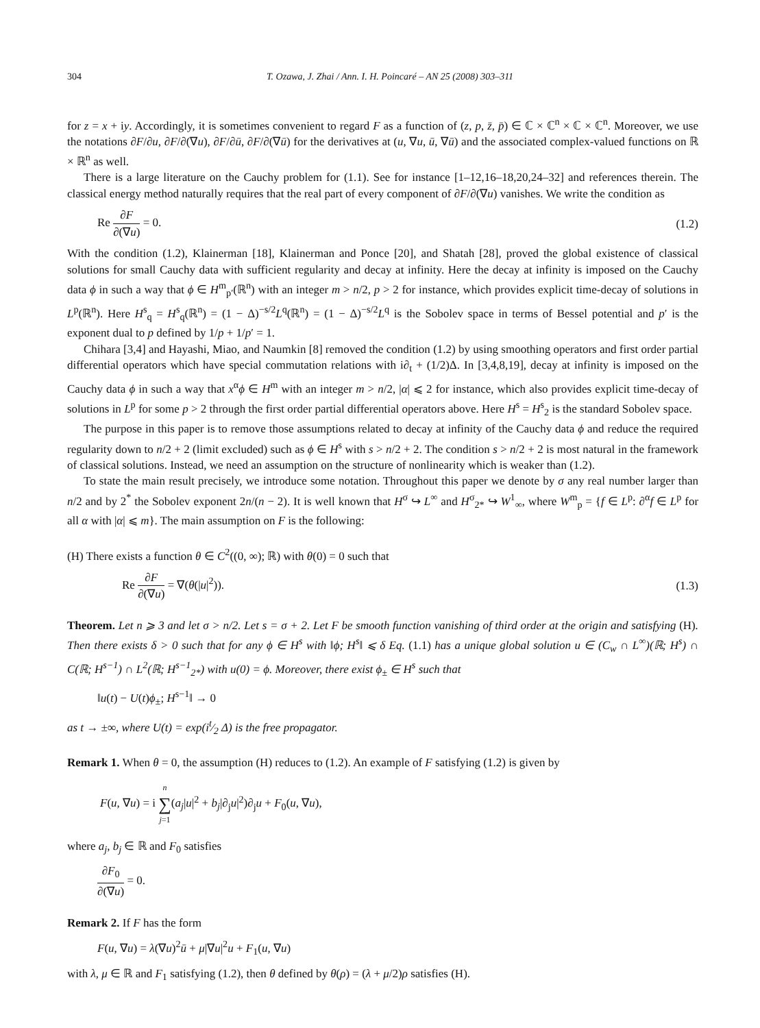304 T. Ozawa, J. Zhai / Ann. I. H. Poincaré – AN 25 (2008) 303–311
for z = x + iy. Accordingly, it is sometimes convenient to regard F as a function of (z, p, z̄, p̄) ∈ ℂ × ℂ<sup>n</sup> × ℂ × ℂ<sup>n</sup>. Moreover, we use the notations ∂F/∂u, ∂F/∂(∇u), ∂F/∂ū, ∂F/∂(∇ū) for the derivatives at (u, ∇u, ū, ∇ū) and the associated complex-valued functions on ℝ × ℝ<sup>n</sup> as well.
There is a large literature on the Cauchy problem for (1.1). See for instance [1–12,16–18,20,24–32] and references therein. The classical energy method naturally requires that the real part of every component of ∂F/∂(∇u) vanishes. We write the condition as
Re ∂F ∂(∇u) = 0. (1.2)
With the condition (1.2), Klainerman [18], Klainerman and Ponce [20], and Shatah [28], proved the global existence of classical solutions for small Cauchy data with sufficient regularity and decay at infinity. Here the decay at infinity is imposed on the Cauchy data ϕ in such a way that ϕ ∈ H<sup>m</sup><sub>p′</sub>(ℝ<sup>n</sup>) with an integer m > n/2, p > 2 for instance, which provides explicit time-decay of solutions in L<sup>p</sup>(ℝ<sup>n</sup>). Here H<sup>s</sup><sub>q</sub> = H<sup>s</sup><sub>q</sub>(ℝ<sup>n</sup>) = (1 − Δ)<sup>−s/2</sup>L<sup>q</sup>(ℝ<sup>n</sup>) = (1 − Δ)<sup>−s/2</sup>L<sup>q</sup> is the Sobolev space in terms of Bessel potential and p′ is the exponent dual to p defined by 1/p + 1/p′ = 1.
Chihara [3,4] and Hayashi, Miao, and Naumkin [8] removed the condition (1.2) by using smoothing operators and first order partial differential operators which have special commutation relations with i∂<sub>t</sub> + (1/2)Δ. In [3,4,8,19], decay at infinity is imposed on the Cauchy data ϕ in such a way that x<sup>α</sup>ϕ ∈ H<sup>m</sup> with an integer m > n/2, |α| ⩽ 2 for instance, which also provides explicit time-decay of solutions in L<sup>p</sup> for some p > 2 through the first order partial differential operators above. Here H<sup>s</sup> = H<sup>s</sup><sub>2</sub> is the standard Sobolev space.
The purpose in this paper is to remove those assumptions related to decay at infinity of the Cauchy data ϕ and reduce the required regularity down to n/2 + 2 (limit excluded) such as ϕ ∈ H<sup>s</sup> with s > n/2 + 2. The condition s > n/2 + 2 is most natural in the framework of classical solutions. Instead, we need an assumption on the structure of nonlinearity which is weaker than (1.2).
To state the main result precisely, we introduce some notation. Throughout this paper we denote by σ any real number larger than n/2 and by 2<sup>*</sup> the Sobolev exponent 2n/(n − 2). It is well known that H<sup>σ</sup> ↪ L<sup>∞</sup> and H<sup>σ</sup><sub>2*</sub> ↪ W<sup>1</sup><sub>∞</sub>, where W<sup>m</sup><sub>p</sub> = {f ∈ L<sup>p</sup>: ∂<sup>α</sup>f ∈ L<sup>p</sup> for all α with |α| ⩽ m}. The main assumption on F is the following:
(H) There exists a function θ ∈ C<sup>2</sup>((0, ∞); ℝ) with θ(0) = 0 such that
Re ∂F ∂(∇u) = ∇(θ(|u|<sup>2</sup>)). (1.3)
Theorem. Let n ⩾ 3 and let σ > n/2. Let s = σ + 2. Let F be smooth function vanishing of third order at the origin and satisfying (H). Then there exists δ > 0 such that for any ϕ ∈ H<sup>s</sup> with ‖ϕ; H<sup>s</sup>‖ ⩽ δ Eq. (1.1) has a unique global solution u ∈ (C<sub>w</sub> ∩ L<sup>∞</sup>)(ℝ; H<sup>s</sup>) ∩ C(ℝ; H<sup>s−1</sup>) ∩ L<sup>2</sup>(ℝ; H<sup>s−1</sup><sub>2*</sub>) with u(0) = ϕ. Moreover, there exist ϕ<sub>±</sub> ∈ H<sup>s</sup> such that
‖u(t) − U(t)ϕ<sub>±</sub>; H<sup>s−1</sup>‖ → 0
as t → ±∞, where U(t) = exp(it⁄2 Δ) is the free propagator.
Remark 1. When θ = 0, the assumption (H) reduces to (1.2). An example of F satisfying (1.2) is given by
F(u, ∇u) = i n ∑ j=1(a<sub>j</sub>|u|<sup>2</sup> + b<sub>j</sub>|∂<sub>j</sub>u|<sup>2</sup>)∂<sub>j</sub>u + F<sub>0</sub>(u, ∇u),
where a<sub>j</sub>, b<sub>j</sub> ∈ ℝ and F<sub>0</sub> satisfies
∂F<sub>0</sub> ∂(∇u) = 0.
Remark 2. If F has the form
F(u, ∇u) = λ(∇u)<sup>2</sup>ū + μ|∇u|<sup>2</sup>u + F<sub>1</sub>(u, ∇u)
with λ, μ ∈ ℝ and F<sub>1</sub> satisfying (1.2), then θ defined by θ(ρ) = (λ + μ/2)ρ satisfies (H).